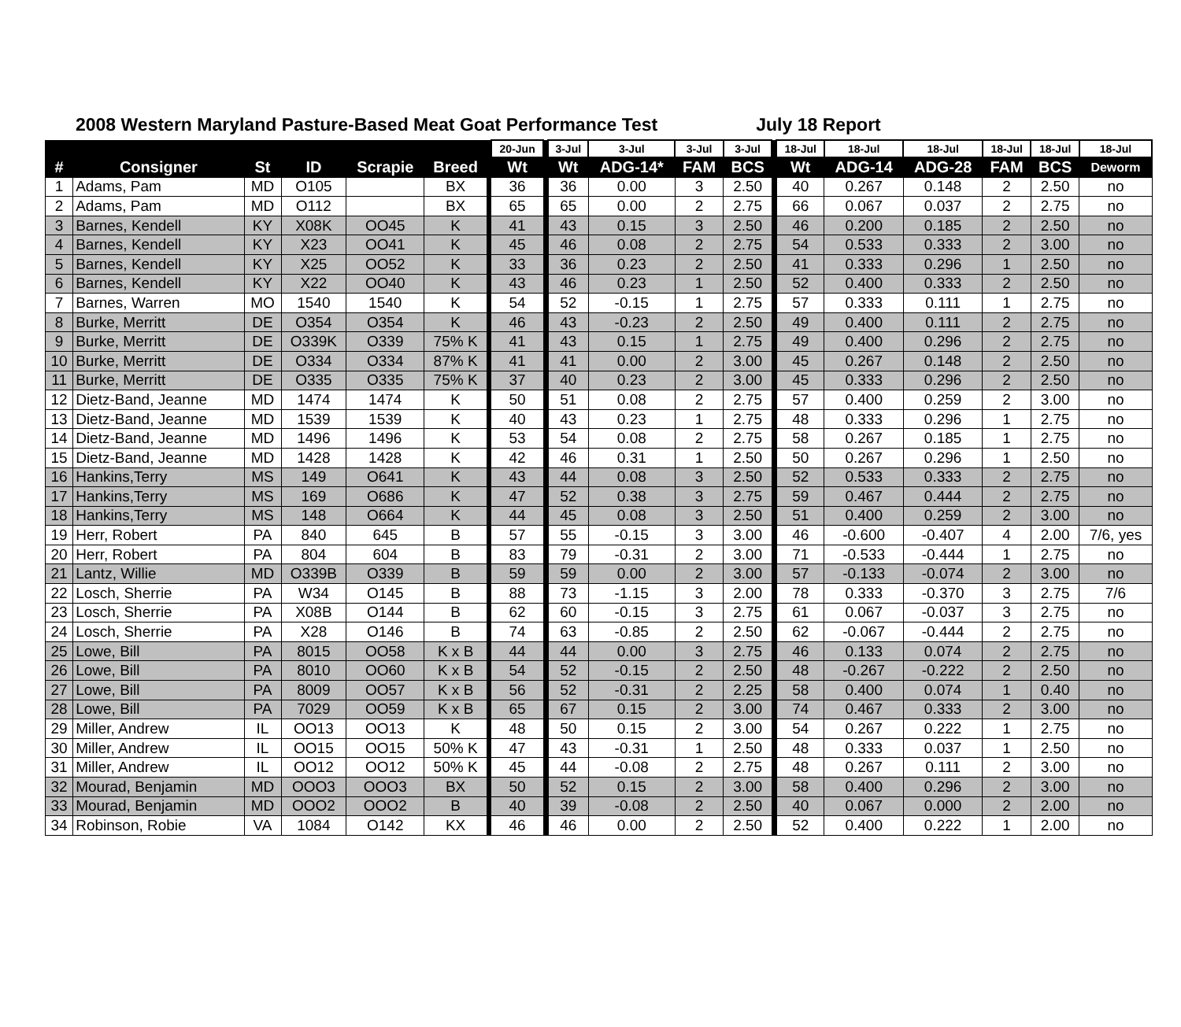2008 Western Maryland Pasture-Based Meat Goat Performance Test July 18 Report
| | | | | | | | 20-Jun | | 3-Jul | 3-Jul | 3-Jul | 3-Jul | | 18-Jul | 18-Jul | 18-Jul | 18-Jul | 18-Jul | 18-Jul |
| --- | --- | --- | --- | --- | --- | --- | --- | --- | --- | --- | --- | --- | --- | --- | --- | --- | --- | --- | --- |
| # | Consigner | St | ID | Scrapie | Breed | | Wt | | Wt | ADG-14* | FAM | BCS | | Wt | ADG-14 | ADG-28 | FAM | BCS | Deworm |
| 1 | Adams, Pam | MD | O105 | | BX | | 36 | | 36 | 0.00 | 3 | 2.50 | | 40 | 0.267 | 0.148 | 2 | 2.50 | no |
| 2 | Adams, Pam | MD | O112 | | BX | | 65 | | 65 | 0.00 | 2 | 2.75 | | 66 | 0.067 | 0.037 | 2 | 2.75 | no |
| 3 | Barnes, Kendell | KY | X08K | OO45 | K | | 41 | | 43 | 0.15 | 3 | 2.50 | | 46 | 0.200 | 0.185 | 2 | 2.50 | no |
| 4 | Barnes, Kendell | KY | X23 | OO41 | K | | 45 | | 46 | 0.08 | 2 | 2.75 | | 54 | 0.533 | 0.333 | 2 | 3.00 | no |
| 5 | Barnes, Kendell | KY | X25 | OO52 | K | | 33 | | 36 | 0.23 | 2 | 2.50 | | 41 | 0.333 | 0.296 | 1 | 2.50 | no |
| 6 | Barnes, Kendell | KY | X22 | OO40 | K | | 43 | | 46 | 0.23 | 1 | 2.50 | | 52 | 0.400 | 0.333 | 2 | 2.50 | no |
| 7 | Barnes, Warren | MO | 1540 | 1540 | K | | 54 | | 52 | -0.15 | 1 | 2.75 | | 57 | 0.333 | 0.111 | 1 | 2.75 | no |
| 8 | Burke, Merritt | DE | O354 | O354 | K | | 46 | | 43 | -0.23 | 2 | 2.50 | | 49 | 0.400 | 0.111 | 2 | 2.75 | no |
| 9 | Burke, Merritt | DE | O339K | O339 | 75% K | | 41 | | 43 | 0.15 | 1 | 2.75 | | 49 | 0.400 | 0.296 | 2 | 2.75 | no |
| 10 | Burke, Merritt | DE | O334 | O334 | 87% K | | 41 | | 41 | 0.00 | 2 | 3.00 | | 45 | 0.267 | 0.148 | 2 | 2.50 | no |
| 11 | Burke, Merritt | DE | O335 | O335 | 75% K | | 37 | | 40 | 0.23 | 2 | 3.00 | | 45 | 0.333 | 0.296 | 2 | 2.50 | no |
| 12 | Dietz-Band, Jeanne | MD | 1474 | 1474 | K | | 50 | | 51 | 0.08 | 2 | 2.75 | | 57 | 0.400 | 0.259 | 2 | 3.00 | no |
| 13 | Dietz-Band, Jeanne | MD | 1539 | 1539 | K | | 40 | | 43 | 0.23 | 1 | 2.75 | | 48 | 0.333 | 0.296 | 1 | 2.75 | no |
| 14 | Dietz-Band, Jeanne | MD | 1496 | 1496 | K | | 53 | | 54 | 0.08 | 2 | 2.75 | | 58 | 0.267 | 0.185 | 1 | 2.75 | no |
| 15 | Dietz-Band, Jeanne | MD | 1428 | 1428 | K | | 42 | | 46 | 0.31 | 1 | 2.50 | | 50 | 0.267 | 0.296 | 1 | 2.50 | no |
| 16 | Hankins,Terry | MS | 149 | O641 | K | | 43 | | 44 | 0.08 | 3 | 2.50 | | 52 | 0.533 | 0.333 | 2 | 2.75 | no |
| 17 | Hankins,Terry | MS | 169 | O686 | K | | 47 | | 52 | 0.38 | 3 | 2.75 | | 59 | 0.467 | 0.444 | 2 | 2.75 | no |
| 18 | Hankins,Terry | MS | 148 | O664 | K | | 44 | | 45 | 0.08 | 3 | 2.50 | | 51 | 0.400 | 0.259 | 2 | 3.00 | no |
| 19 | Herr, Robert | PA | 840 | 645 | B | | 57 | | 55 | -0.15 | 3 | 3.00 | | 46 | -0.600 | -0.407 | 4 | 2.00 | 7/6, yes |
| 20 | Herr, Robert | PA | 804 | 604 | B | | 83 | | 79 | -0.31 | 2 | 3.00 | | 71 | -0.533 | -0.444 | 1 | 2.75 | no |
| 21 | Lantz, Willie | MD | O339B | O339 | B | | 59 | | 59 | 0.00 | 2 | 3.00 | | 57 | -0.133 | -0.074 | 2 | 3.00 | no |
| 22 | Losch, Sherrie | PA | W34 | O145 | B | | 88 | | 73 | -1.15 | 3 | 2.00 | | 78 | 0.333 | -0.370 | 3 | 2.75 | 7/6 |
| 23 | Losch, Sherrie | PA | X08B | O144 | B | | 62 | | 60 | -0.15 | 3 | 2.75 | | 61 | 0.067 | -0.037 | 3 | 2.75 | no |
| 24 | Losch, Sherrie | PA | X28 | O146 | B | | 74 | | 63 | -0.85 | 2 | 2.50 | | 62 | -0.067 | -0.444 | 2 | 2.75 | no |
| 25 | Lowe, Bill | PA | 8015 | OO58 | K x B | | 44 | | 44 | 0.00 | 3 | 2.75 | | 46 | 0.133 | 0.074 | 2 | 2.75 | no |
| 26 | Lowe, Bill | PA | 8010 | OO60 | K x B | | 54 | | 52 | -0.15 | 2 | 2.50 | | 48 | -0.267 | -0.222 | 2 | 2.50 | no |
| 27 | Lowe, Bill | PA | 8009 | OO57 | K x B | | 56 | | 52 | -0.31 | 2 | 2.25 | | 58 | 0.400 | 0.074 | 1 | 0.40 | no |
| 28 | Lowe, Bill | PA | 7029 | OO59 | K x B | | 65 | | 67 | 0.15 | 2 | 3.00 | | 74 | 0.467 | 0.333 | 2 | 3.00 | no |
| 29 | Miller, Andrew | IL | OO13 | OO13 | K | | 48 | | 50 | 0.15 | 2 | 3.00 | | 54 | 0.267 | 0.222 | 1 | 2.75 | no |
| 30 | Miller, Andrew | IL | OO15 | OO15 | 50% K | | 47 | | 43 | -0.31 | 1 | 2.50 | | 48 | 0.333 | 0.037 | 1 | 2.50 | no |
| 31 | Miller, Andrew | IL | OO12 | OO12 | 50% K | | 45 | | 44 | -0.08 | 2 | 2.75 | | 48 | 0.267 | 0.111 | 2 | 3.00 | no |
| 32 | Mourad, Benjamin | MD | OOO3 | OOO3 | BX | | 50 | | 52 | 0.15 | 2 | 3.00 | | 58 | 0.400 | 0.296 | 2 | 3.00 | no |
| 33 | Mourad, Benjamin | MD | OOO2 | OOO2 | B | | 40 | | 39 | -0.08 | 2 | 2.50 | | 40 | 0.067 | 0.000 | 2 | 2.00 | no |
| 34 | Robinson, Robie | VA | 1084 | O142 | KX | | 46 | | 46 | 0.00 | 2 | 2.50 | | 52 | 0.400 | 0.222 | 1 | 2.00 | no |